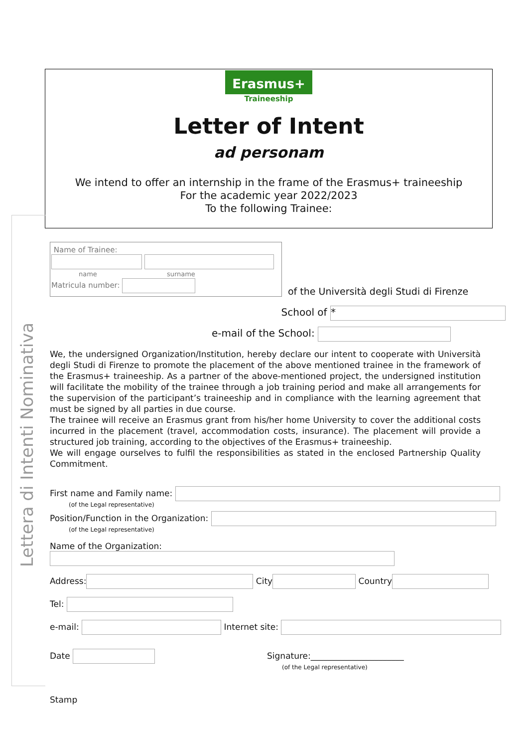Erasmus+
Traineeship
Letter of Intent
ad personam
We intend to offer an internship in the frame of the Erasmus+ traineeship
For the academic year 2022/2023
To the following Trainee:
Lettera di Intenti Nominativa
Name of Trainee:
name surname
Matricula number:
of the Università degli Studi di Firenze
School of *
e-mail of the School:
We, the undersigned Organization/Institution, hereby declare our intent to cooperate with Università degli Studi di Firenze to promote the placement of the above mentioned trainee in the framework of the Erasmus+ traineeship. As a partner of the above-mentioned project, the undersigned institution will facilitate the mobility of the trainee through a job training period and make all arrangements for the supervision of the participant’s traineeship and in compliance with the learning agreement that must be signed by all parties in due course.
The trainee will receive an Erasmus grant from his/her home University to cover the additional costs incurred in the placement (travel, accommodation costs, insurance). The placement will provide a structured job training, according to the objectives of the Erasmus+ traineeship.
We will engage ourselves to fulfil the responsibilities as stated in the enclosed Partnership Quality Commitment.
First name and Family name:
(of the Legal representative)
Position/Function in the Organization:
(of the Legal representative)
Name of the Organization:
Address: City Country
Tel:
e-mail: Internet site:
Date Signature:______________________
(of the Legal representative)
Stamp